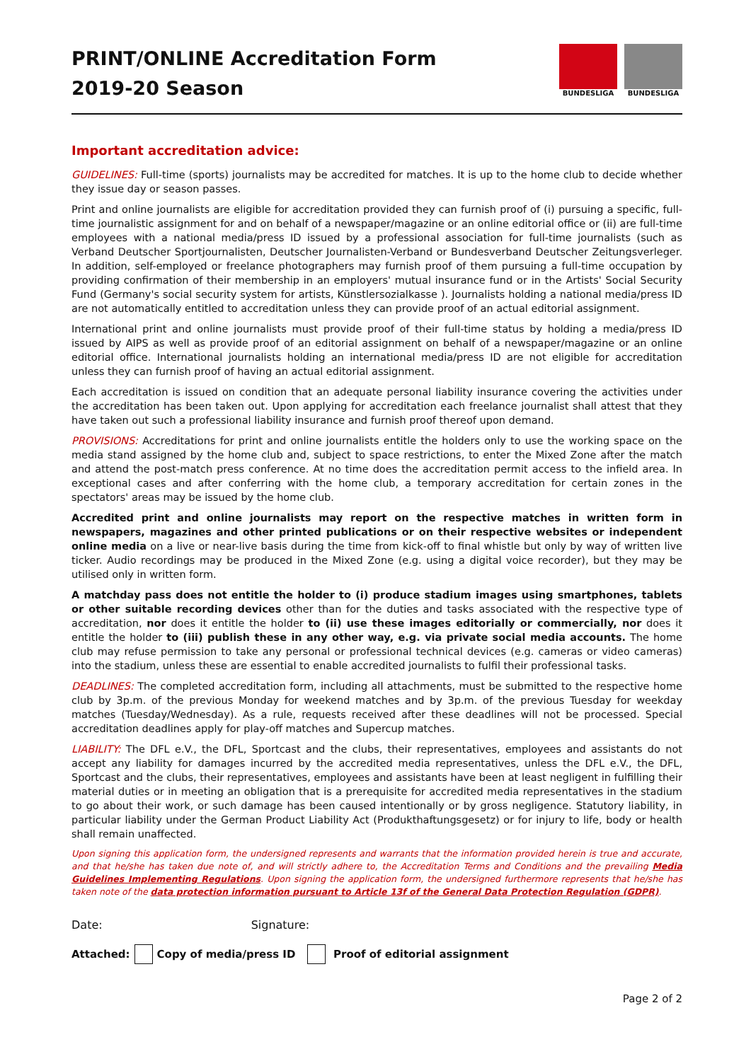PRINT/ONLINE Accreditation Form
2019-20 Season
BUNDESLIGA BUNDESLIGA
Important accreditation advice:
GUIDELINES: Full-time (sports) journalists may be accredited for matches. It is up to the home club to decide whether they issue day or season passes.
Print and online journalists are eligible for accreditation provided they can furnish proof of (i) pursuing a specific, full-time journalistic assignment for and on behalf of a newspaper/magazine or an online editorial office or (ii) are full-time employees with a national media/press ID issued by a professional association for full-time journalists (such as Verband Deutscher Sportjournalisten, Deutscher Journalisten-Verband or Bundesverband Deutscher Zeitungsverleger. In addition, self-employed or freelance photographers may furnish proof of them pursuing a full-time occupation by providing confirmation of their membership in an employers' mutual insurance fund or in the Artists' Social Security Fund (Germany's social security system for artists, Künstlersozialkasse ). Journalists holding a national media/press ID are not automatically entitled to accreditation unless they can provide proof of an actual editorial assignment.
International print and online journalists must provide proof of their full-time status by holding a media/press ID issued by AIPS as well as provide proof of an editorial assignment on behalf of a newspaper/magazine or an online editorial office. International journalists holding an international media/press ID are not eligible for accreditation unless they can furnish proof of having an actual editorial assignment.
Each accreditation is issued on condition that an adequate personal liability insurance covering the activities under the accreditation has been taken out. Upon applying for accreditation each freelance journalist shall attest that they have taken out such a professional liability insurance and furnish proof thereof upon demand.
PROVISIONS: Accreditations for print and online journalists entitle the holders only to use the working space on the media stand assigned by the home club and, subject to space restrictions, to enter the Mixed Zone after the match and attend the post-match press conference. At no time does the accreditation permit access to the infield area. In exceptional cases and after conferring with the home club, a temporary accreditation for certain zones in the spectators' areas may be issued by the home club.
Accredited print and online journalists may report on the respective matches in written form in newspapers, magazines and other printed publications or on their respective websites or independent online media on a live or near-live basis during the time from kick-off to final whistle but only by way of written live ticker. Audio recordings may be produced in the Mixed Zone (e.g. using a digital voice recorder), but they may be utilised only in written form.
A matchday pass does not entitle the holder to (i) produce stadium images using smartphones, tablets or other suitable recording devices other than for the duties and tasks associated with the respective type of accreditation, nor does it entitle the holder to (ii) use these images editorially or commercially, nor does it entitle the holder to (iii) publish these in any other way, e.g. via private social media accounts. The home club may refuse permission to take any personal or professional technical devices (e.g. cameras or video cameras) into the stadium, unless these are essential to enable accredited journalists to fulfil their professional tasks.
DEADLINES: The completed accreditation form, including all attachments, must be submitted to the respective home club by 3p.m. of the previous Monday for weekend matches and by 3p.m. of the previous Tuesday for weekday matches (Tuesday/Wednesday). As a rule, requests received after these deadlines will not be processed. Special accreditation deadlines apply for play-off matches and Supercup matches.
LIABILITY: The DFL e.V., the DFL, Sportcast and the clubs, their representatives, employees and assistants do not accept any liability for damages incurred by the accredited media representatives, unless the DFL e.V., the DFL, Sportcast and the clubs, their representatives, employees and assistants have been at least negligent in fulfilling their material duties or in meeting an obligation that is a prerequisite for accredited media representatives in the stadium to go about their work, or such damage has been caused intentionally or by gross negligence. Statutory liability, in particular liability under the German Product Liability Act (Produkthaftungsgesetz) or for injury to life, body or health shall remain unaffected.
Upon signing this application form, the undersigned represents and warrants that the information provided herein is true and accurate, and that he/she has taken due note of, and will strictly adhere to, the Accreditation Terms and Conditions and the prevailing Media Guidelines Implementing Regulations. Upon signing the application form, the undersigned furthermore represents that he/she has taken note of the data protection information pursuant to Article 13f of the General Data Protection Regulation (GDPR).
Date: Signature:
Attached: Copy of media/press ID Proof of editorial assignment
Page 2 of 2